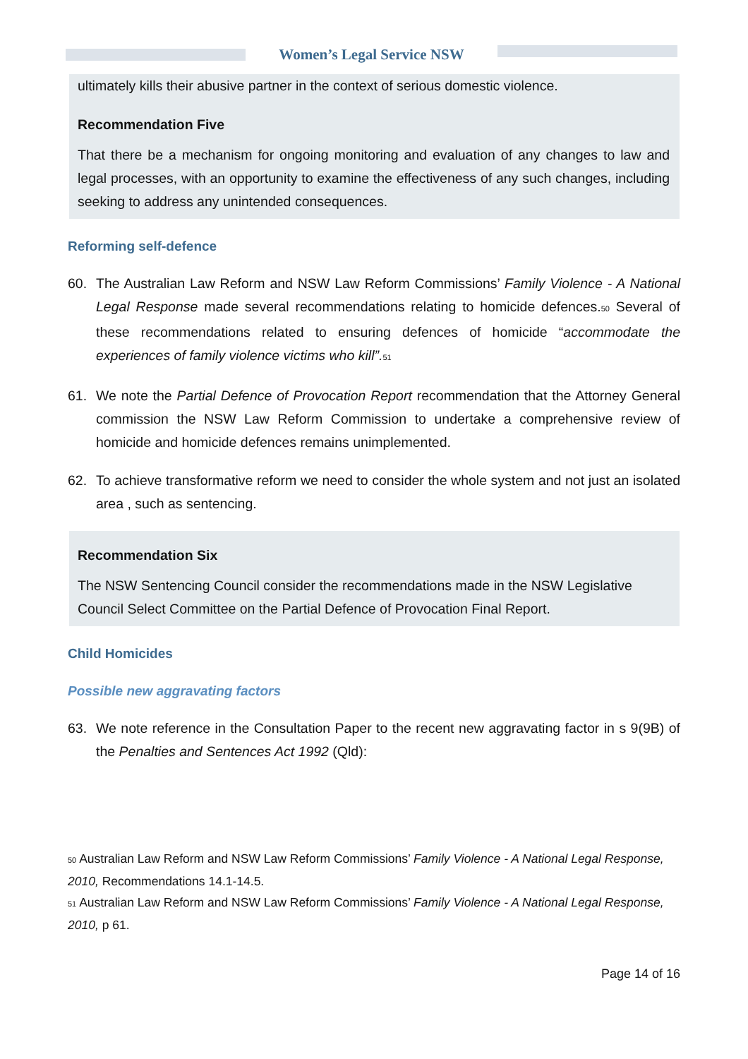Women’s Legal Service NSW
ultimately kills their abusive partner in the context of serious domestic violence.
Recommendation Five
That there be a mechanism for ongoing monitoring and evaluation of any changes to law and legal processes, with an opportunity to examine the effectiveness of any such changes, including seeking to address any unintended consequences.
Reforming self-defence
60. The Australian Law Reform and NSW Law Reform Commissions’ Family Violence - A National Legal Response made several recommendations relating to homicide defences.<sup>50</sup> Several of these recommendations related to ensuring defences of homicide “accommodate the experiences of family violence victims who kill”.<sup>51</sup>
61. We note the Partial Defence of Provocation Report recommendation that the Attorney General commission the NSW Law Reform Commission to undertake a comprehensive review of homicide and homicide defences remains unimplemented.
62. To achieve transformative reform we need to consider the whole system and not just an isolated area , such as sentencing.
Recommendation Six
The NSW Sentencing Council consider the recommendations made in the NSW Legislative Council Select Committee on the Partial Defence of Provocation Final Report.
Child Homicides
Possible new aggravating factors
63. We note reference in the Consultation Paper to the recent new aggravating factor in s 9(9B) of the Penalties and Sentences Act 1992 (Qld):
<sup>50</sup> Australian Law Reform and NSW Law Reform Commissions’ Family Violence - A National Legal Response, 2010, Recommendations 14.1-14.5.
<sup>51</sup> Australian Law Reform and NSW Law Reform Commissions’ Family Violence - A National Legal Response, 2010, p 61.
Page 14 of 16